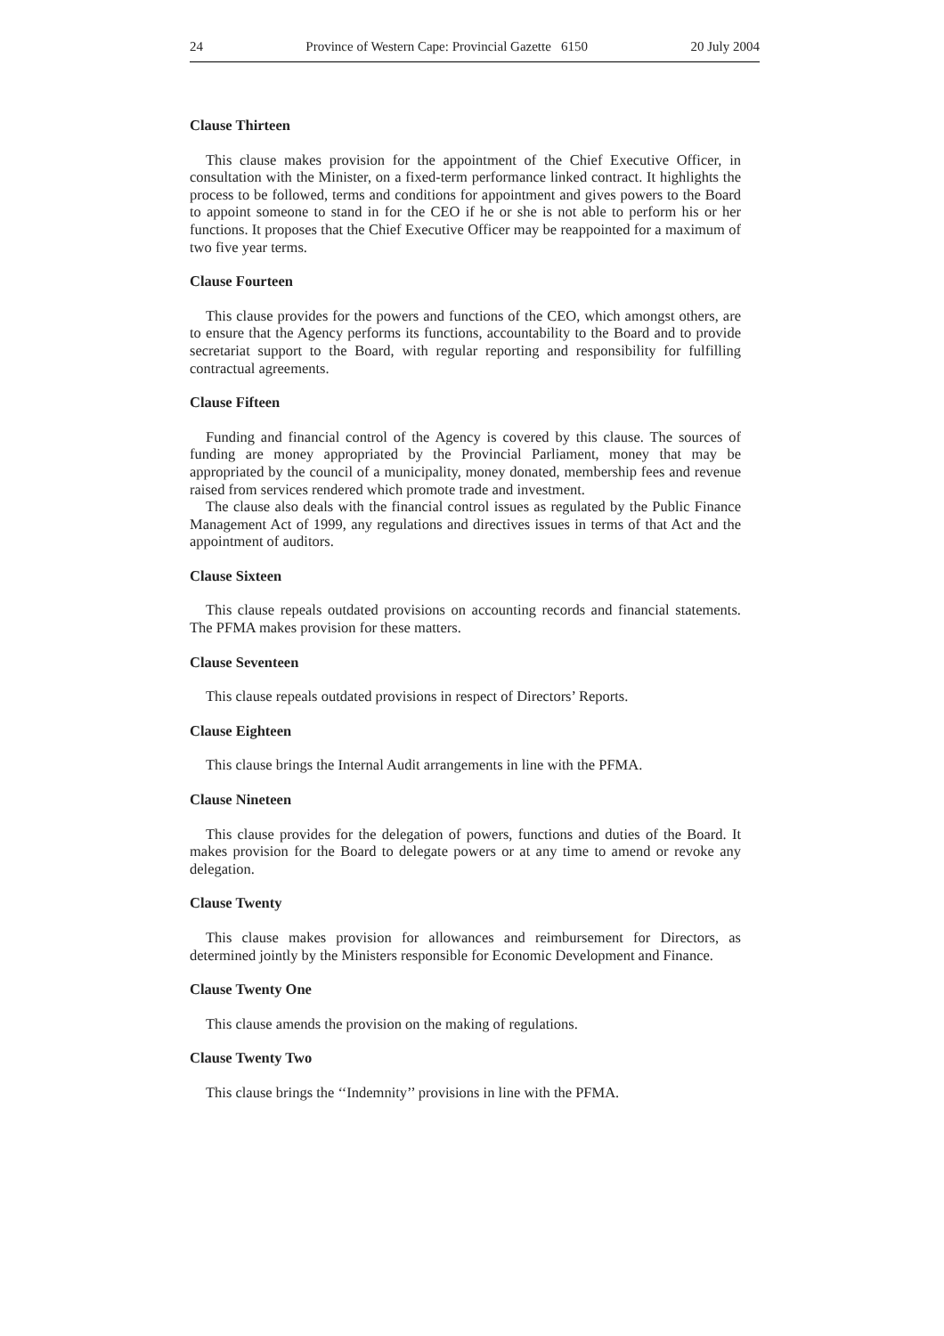24 Province of Western Cape: Provincial Gazette 6150 20 July 2004
Clause Thirteen
This clause makes provision for the appointment of the Chief Executive Officer, in consultation with the Minister, on a fixed-term performance linked contract. It highlights the process to be followed, terms and conditions for appointment and gives powers to the Board to appoint someone to stand in for the CEO if he or she is not able to perform his or her functions. It proposes that the Chief Executive Officer may be reappointed for a maximum of two five year terms.
Clause Fourteen
This clause provides for the powers and functions of the CEO, which amongst others, are to ensure that the Agency performs its functions, accountability to the Board and to provide secretariat support to the Board, with regular reporting and responsibility for fulfilling contractual agreements.
Clause Fifteen
Funding and financial control of the Agency is covered by this clause. The sources of funding are money appropriated by the Provincial Parliament, money that may be appropriated by the council of a municipality, money donated, membership fees and revenue raised from services rendered which promote trade and investment.
The clause also deals with the financial control issues as regulated by the Public Finance Management Act of 1999, any regulations and directives issues in terms of that Act and the appointment of auditors.
Clause Sixteen
This clause repeals outdated provisions on accounting records and financial statements. The PFMA makes provision for these matters.
Clause Seventeen
This clause repeals outdated provisions in respect of Directors’ Reports.
Clause Eighteen
This clause brings the Internal Audit arrangements in line with the PFMA.
Clause Nineteen
This clause provides for the delegation of powers, functions and duties of the Board. It makes provision for the Board to delegate powers or at any time to amend or revoke any delegation.
Clause Twenty
This clause makes provision for allowances and reimbursement for Directors, as determined jointly by the Ministers responsible for Economic Development and Finance.
Clause Twenty One
This clause amends the provision on the making of regulations.
Clause Twenty Two
This clause brings the ‘‘Indemnity’’ provisions in line with the PFMA.